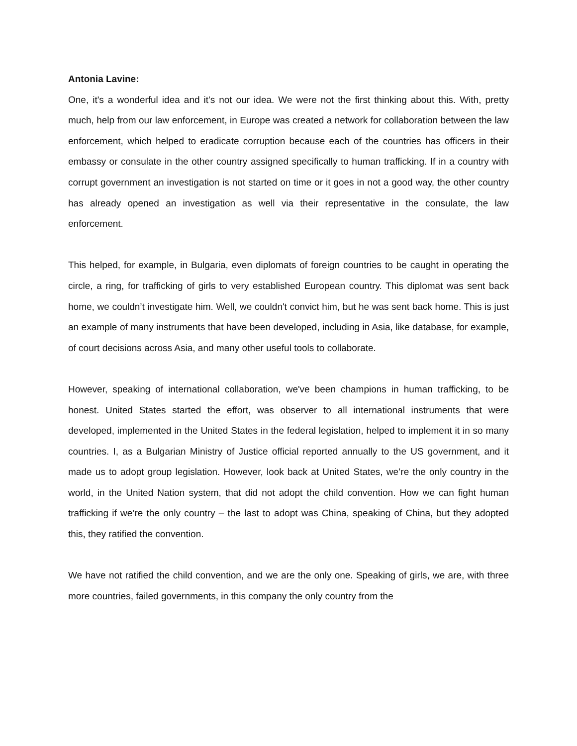Antonia Lavine:
One, it's a wonderful idea and it's not our idea. We were not the first thinking about this. With, pretty much, help from our law enforcement, in Europe was created a network for collaboration between the law enforcement, which helped to eradicate corruption because each of the countries has officers in their embassy or consulate in the other country assigned specifically to human trafficking. If in a country with corrupt government an investigation is not started on time or it goes in not a good way, the other country has already opened an investigation as well via their representative in the consulate, the law enforcement.
This helped, for example, in Bulgaria, even diplomats of foreign countries to be caught in operating the circle, a ring, for trafficking of girls to very established European country. This diplomat was sent back home, we couldn’t investigate him. Well, we couldn't convict him, but he was sent back home. This is just an example of many instruments that have been developed, including in Asia, like database, for example, of court decisions across Asia, and many other useful tools to collaborate.
However, speaking of international collaboration, we've been champions in human trafficking, to be honest. United States started the effort, was observer to all international instruments that were developed, implemented in the United States in the federal legislation, helped to implement it in so many countries. I, as a Bulgarian Ministry of Justice official reported annually to the US government, and it made us to adopt group legislation. However, look back at United States, we’re the only country in the world, in the United Nation system, that did not adopt the child convention. How we can fight human trafficking if we’re the only country – the last to adopt was China, speaking of China, but they adopted this, they ratified the convention.
We have not ratified the child convention, and we are the only one. Speaking of girls, we are, with three more countries, failed governments, in this company the only country from the